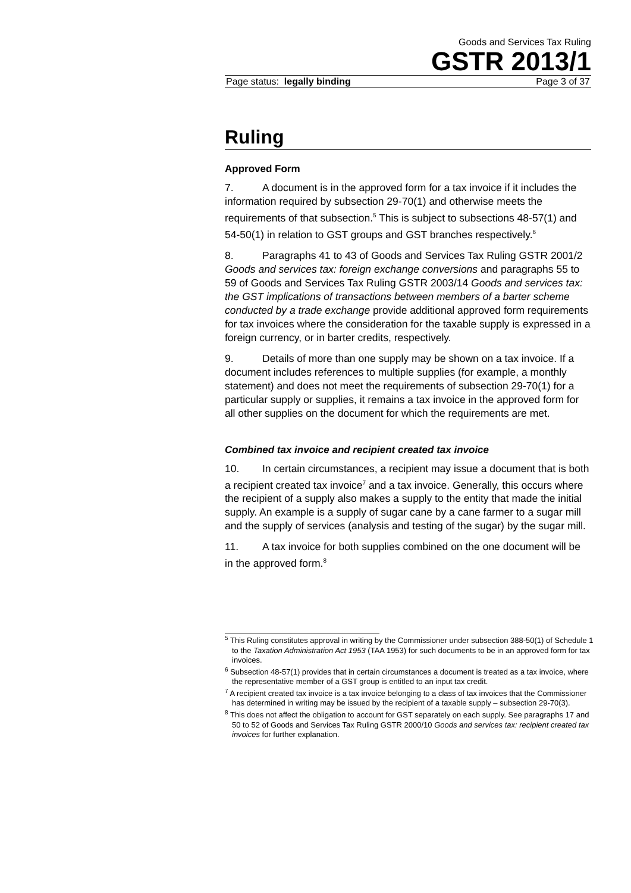Goods and Services Tax Ruling
GSTR 2013/1
Page status: legally binding Page 3 of 37
Ruling
Approved Form
7. A document is in the approved form for a tax invoice if it includes the information required by subsection 29-70(1) and otherwise meets the requirements of that subsection.<sup>5</sup> This is subject to subsections 48-57(1) and 54-50(1) in relation to GST groups and GST branches respectively.<sup>6</sup>
8. Paragraphs 41 to 43 of Goods and Services Tax Ruling GSTR 2001/2 Goods and services tax: foreign exchange conversions and paragraphs 55 to 59 of Goods and Services Tax Ruling GSTR 2003/14 Goods and services tax: the GST implications of transactions between members of a barter scheme conducted by a trade exchange provide additional approved form requirements for tax invoices where the consideration for the taxable supply is expressed in a foreign currency, or in barter credits, respectively.
9. Details of more than one supply may be shown on a tax invoice. If a document includes references to multiple supplies (for example, a monthly statement) and does not meet the requirements of subsection 29-70(1) for a particular supply or supplies, it remains a tax invoice in the approved form for all other supplies on the document for which the requirements are met.
Combined tax invoice and recipient created tax invoice
10. In certain circumstances, a recipient may issue a document that is both a recipient created tax invoice<sup>7</sup> and a tax invoice. Generally, this occurs where the recipient of a supply also makes a supply to the entity that made the initial supply. An example is a supply of sugar cane by a cane farmer to a sugar mill and the supply of services (analysis and testing of the sugar) by the sugar mill.
11. A tax invoice for both supplies combined on the one document will be in the approved form.<sup>8</sup>
<sup>5</sup> This Ruling constitutes approval in writing by the Commissioner under subsection 388-50(1) of Schedule 1 to the Taxation Administration Act 1953 (TAA 1953) for such documents to be in an approved form for tax invoices.
<sup>6</sup> Subsection 48-57(1) provides that in certain circumstances a document is treated as a tax invoice, where the representative member of a GST group is entitled to an input tax credit.
<sup>7</sup> A recipient created tax invoice is a tax invoice belonging to a class of tax invoices that the Commissioner has determined in writing may be issued by the recipient of a taxable supply – subsection 29-70(3).
<sup>8</sup> This does not affect the obligation to account for GST separately on each supply. See paragraphs 17 and 50 to 52 of Goods and Services Tax Ruling GSTR 2000/10 Goods and services tax: recipient created tax invoices for further explanation.